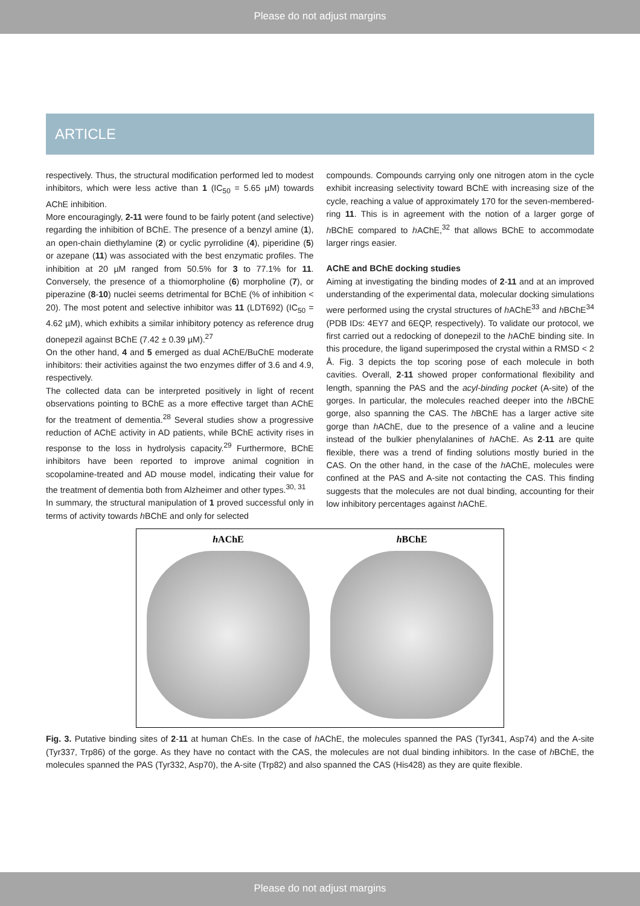Please do not adjust margins
ARTICLE
respectively. Thus, the structural modification performed led to modest inhibitors, which were less active than 1 (IC<sub>50</sub> = 5.65 µM) towards AChE inhibition.
More encouragingly, 2-11 were found to be fairly potent (and selective) regarding the inhibition of BChE. The presence of a benzyl amine (1), an open-chain diethylamine (2) or cyclic pyrrolidine (4), piperidine (5) or azepane (11) was associated with the best enzymatic profiles. The inhibition at 20 µM ranged from 50.5% for 3 to 77.1% for 11. Conversely, the presence of a thiomorpholine (6) morpholine (7), or piperazine (8-10) nuclei seems detrimental for BChE (% of inhibition < 20). The most potent and selective inhibitor was 11 (LDT692) (IC<sub>50</sub> = 4.62 µM), which exhibits a similar inhibitory potency as reference drug donepezil against BChE (7.42 ± 0.39 µM).<sup>27</sup>
On the other hand, 4 and 5 emerged as dual AChE/BuChE moderate inhibitors: their activities against the two enzymes differ of 3.6 and 4.9, respectively.
The collected data can be interpreted positively in light of recent observations pointing to BChE as a more effective target than AChE for the treatment of dementia.<sup>28</sup> Several studies show a progressive reduction of AChE activity in AD patients, while BChE activity rises in response to the loss in hydrolysis capacity.<sup>29</sup> Furthermore, BChE inhibitors have been reported to improve animal cognition in scopolamine-treated and AD mouse model, indicating their value for the treatment of dementia both from Alzheimer and other types.<sup>30, 31</sup>
In summary, the structural manipulation of 1 proved successful only in terms of activity towards h BChE and only for selected
compounds. Compounds carrying only one nitrogen atom in the cycle exhibit increasing selectivity toward BChE with increasing size of the cycle, reaching a value of approximately 170 for the seven-membered-ring 11. This is in agreement with the notion of a larger gorge of h BChE compared to h AChE,<sup>32</sup> that allows BChE to accommodate larger rings easier.
AChE and BChE docking studies
Aiming at investigating the binding modes of 2-11 and at an improved understanding of the experimental data, molecular docking simulations were performed using the crystal structures of h AChE<sup>33</sup> and h BChE<sup>34</sup> (PDB IDs: 4EY7 and 6EQP, respectively). To validate our protocol, we first carried out a redocking of donepezil to the h AChE binding site. In this procedure, the ligand superimposed the crystal within a RMSD < 2 Å. Fig. 3 depicts the top scoring pose of each molecule in both cavities. Overall, 2-11 showed proper conformational flexibility and length, spanning the PAS and the acyl-binding pocket (A-site) of the gorges. In particular, the molecules reached deeper into the h BChE gorge, also spanning the CAS. The h BChE has a larger active site gorge than h AChE, due to the presence of a valine and a leucine instead of the bulkier phenylalanines of h AChE. As 2-11 are quite flexible, there was a trend of finding solutions mostly buried in the CAS. On the other hand, in the case of the h AChE, molecules were confined at the PAS and A-site not contacting the CAS. This finding suggests that the molecules are not dual binding, accounting for their low inhibitory percentages against h AChE.
h AChE h BChE
Fig. 3. Putative binding sites of 2-11 at human ChEs. In the case of h AChE, the molecules spanned the PAS (Tyr341, Asp74) and the A-site (Tyr337, Trp86) of the gorge. As they have no contact with the CAS, the molecules are not dual binding inhibitors. In the case of h BChE, the molecules spanned the PAS (Tyr332, Asp70), the A-site (Trp82) and also spanned the CAS (His428) as they are quite flexible.
Please do not adjust margins